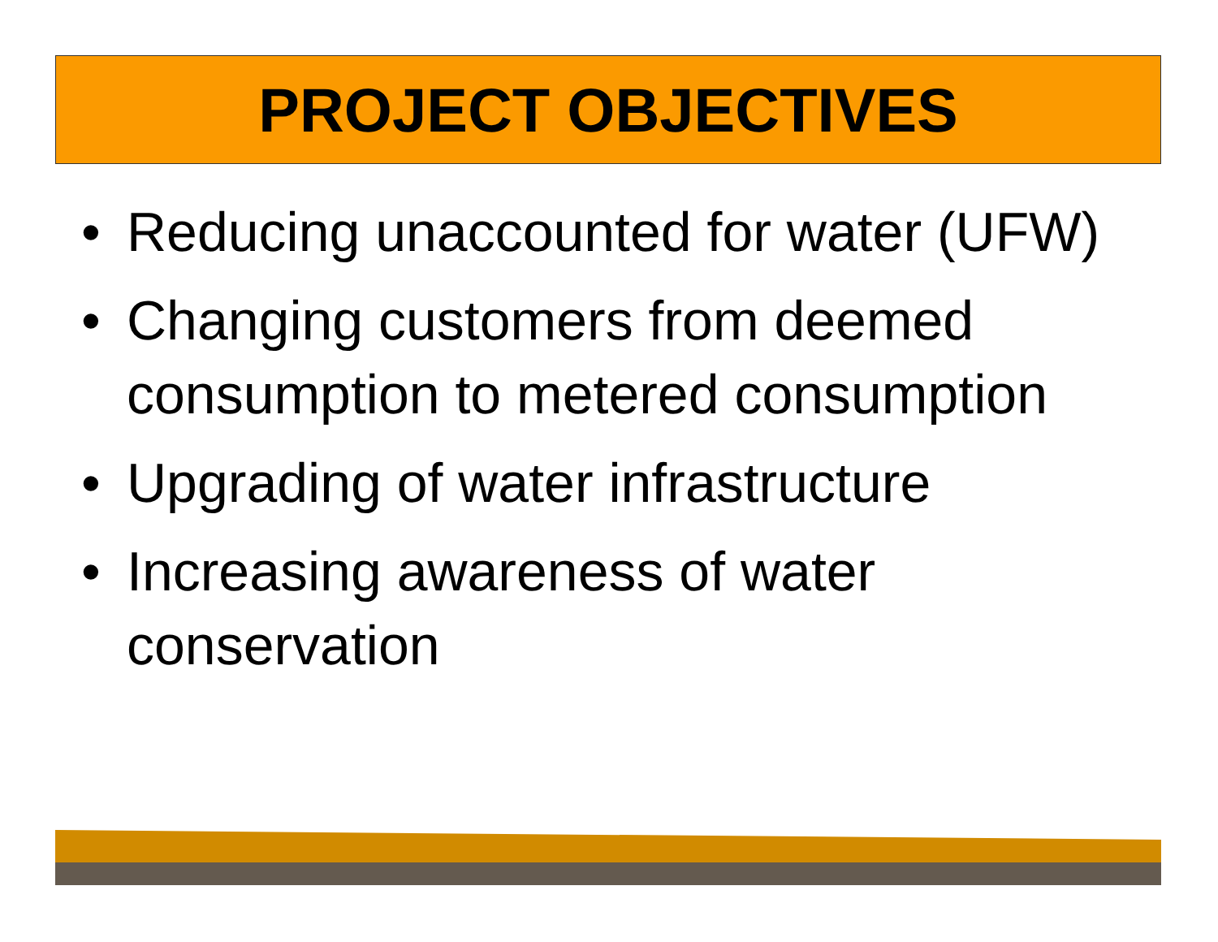PROJECT OBJECTIVES
• Reducing unaccounted for water (UFW)
• Changing customers from deemed consumption to metered consumption
• Upgrading of water infrastructure
• Increasing awareness of water conservation